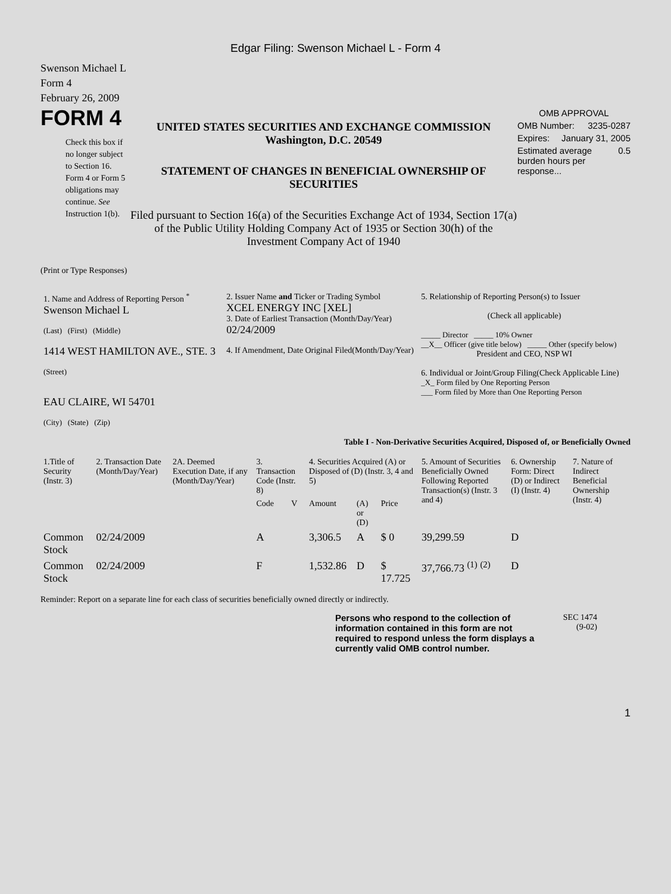Edgar Filing: Swenson Michael L - Form 4
Swenson Michael L
Form 4
February 26, 2009
FORM 4
Check this box if no longer subject to Section 16. Form 4 or Form 5 obligations may continue. See Instruction 1(b).
UNITED STATES SECURITIES AND EXCHANGE COMMISSION
Washington, D.C. 20549
STATEMENT OF CHANGES IN BENEFICIAL OWNERSHIP OF SECURITIES
Filed pursuant to Section 16(a) of the Securities Exchange Act of 1934, Section 17(a) of the Public Utility Holding Company Act of 1935 or Section 30(h) of the Investment Company Act of 1940
OMB APPROVAL
OMB Number: 3235-0287
Expires: January 31, 2005
Estimated average burden hours per response... 0.5
(Print or Type Responses)
| 1. Name and Address of Reporting Person <sup>*</sup> Swenson Michael L (Last) (First) (Middle) 1414 WEST HAMILTON AVE., STE. 3 (Street) EAU CLAIRE, WI 54701 (City) (State) (Zip) | 2. Issuer Name and Ticker or Trading Symbol XCEL ENERGY INC [XEL] 3. Date of Earliest Transaction (Month/Day/Year) 02/24/2009 4. If Amendment, Date Original Filed(Month/Day/Year) | 5. Relationship of Reporting Person(s) to Issuer (Check all applicable) _____ Director _____ 10% Owner __X__ Officer (give title below) _____ Other (specify below) President and CEO, NSP WI 6. Individual or Joint/Group Filing(Check Applicable Line) _X_ Form filed by One Reporting Person ___ Form filed by More than One Reporting Person |
Table I - Non-Derivative Securities Acquired, Disposed of, or Beneficially Owned
| 1.Title of Security (Instr. 3) | 2. Transaction Date (Month/Day/Year) | 2A. Deemed Execution Date, if any (Month/Day/Year) | 3. Transaction Code (Instr. 8) | | 4. Securities Acquired (A) or Disposed of (D) (Instr. 3, 4 and 5) | | | 5. Amount of Securities Beneficially Owned Following Reported Transaction(s) (Instr. 3 and 4) | 6. Ownership Form: Direct (D) or Indirect (I) (Instr. 4) | 7. Nature of Indirect Beneficial Ownership (Instr. 4) |
| --- | --- | --- | --- | --- | --- | --- | --- | --- | --- | --- |
| | | | Code | V | Amount | (A) or (D) | Price | | | |
| Common Stock | 02/24/2009 | | A | | 3,306.5 | A | $ 0 | 39,299.59 | D | |
| Common Stock | 02/24/2009 | | F | | 1,532.86 | D | $ 17.725 | 37,766.73 <sup>(1)</sup> <sup>(2)</sup> | D | |
Reminder: Report on a separate line for each class of securities beneficially owned directly or indirectly.
Persons who respond to the collection of information contained in this form are not required to respond unless the form displays a currently valid OMB control number.
SEC 1474
(9-02)
1